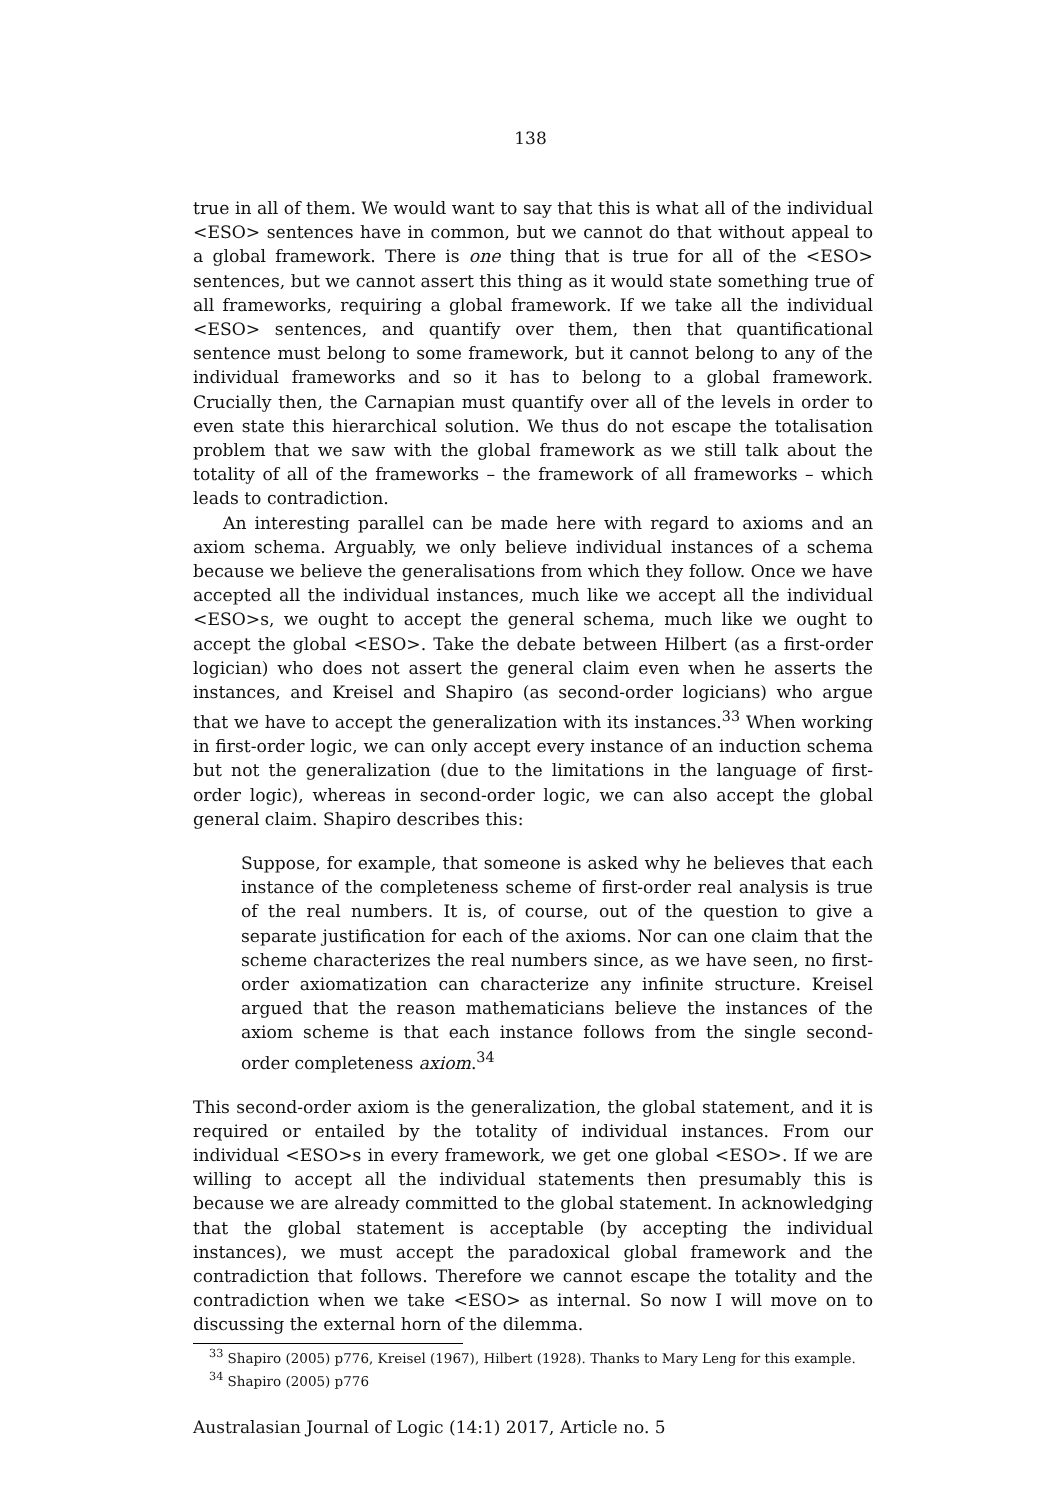138
true in all of them. We would want to say that this is what all of the individual <ESO> sentences have in common, but we cannot do that without appeal to a global framework. There is one thing that is true for all of the <ESO> sentences, but we cannot assert this thing as it would state something true of all frameworks, requiring a global framework. If we take all the individual <ESO> sentences, and quantify over them, then that quantificational sentence must belong to some framework, but it cannot belong to any of the individual frameworks and so it has to belong to a global framework. Crucially then, the Carnapian must quantify over all of the levels in order to even state this hierarchical solution. We thus do not escape the totalisation problem that we saw with the global framework as we still talk about the totality of all of the frameworks – the framework of all frameworks – which leads to contradiction.
An interesting parallel can be made here with regard to axioms and an axiom schema. Arguably, we only believe individual instances of a schema because we believe the generalisations from which they follow. Once we have accepted all the individual instances, much like we accept all the individual <ESO>s, we ought to accept the general schema, much like we ought to accept the global <ESO>. Take the debate between Hilbert (as a first-order logician) who does not assert the general claim even when he asserts the instances, and Kreisel and Shapiro (as second-order logicians) who argue that we have to accept the generalization with its instances.<sup>33</sup> When working in first-order logic, we can only accept every instance of an induction schema but not the generalization (due to the limitations in the language of first-order logic), whereas in second-order logic, we can also accept the global general claim. Shapiro describes this:
Suppose, for example, that someone is asked why he believes that each instance of the completeness scheme of first-order real analysis is true of the real numbers. It is, of course, out of the question to give a separate justification for each of the axioms. Nor can one claim that the scheme characterizes the real numbers since, as we have seen, no first-order axiomatization can characterize any infinite structure. Kreisel argued that the reason mathematicians believe the instances of the axiom scheme is that each instance follows from the single second-order completeness axiom.<sup>34</sup>
This second-order axiom is the generalization, the global statement, and it is required or entailed by the totality of individual instances. From our individual <ESO>s in every framework, we get one global <ESO>. If we are willing to accept all the individual statements then presumably this is because we are already committed to the global statement. In acknowledging that the global statement is acceptable (by accepting the individual instances), we must accept the paradoxical global framework and the contradiction that follows. Therefore we cannot escape the totality and the contradiction when we take <ESO> as internal. So now I will move on to discussing the external horn of the dilemma.
<sup>33</sup> Shapiro (2005) p776, Kreisel (1967), Hilbert (1928). Thanks to Mary Leng for this example.
<sup>34</sup> Shapiro (2005) p776
Australasian Journal of Logic (14:1) 2017, Article no. 5